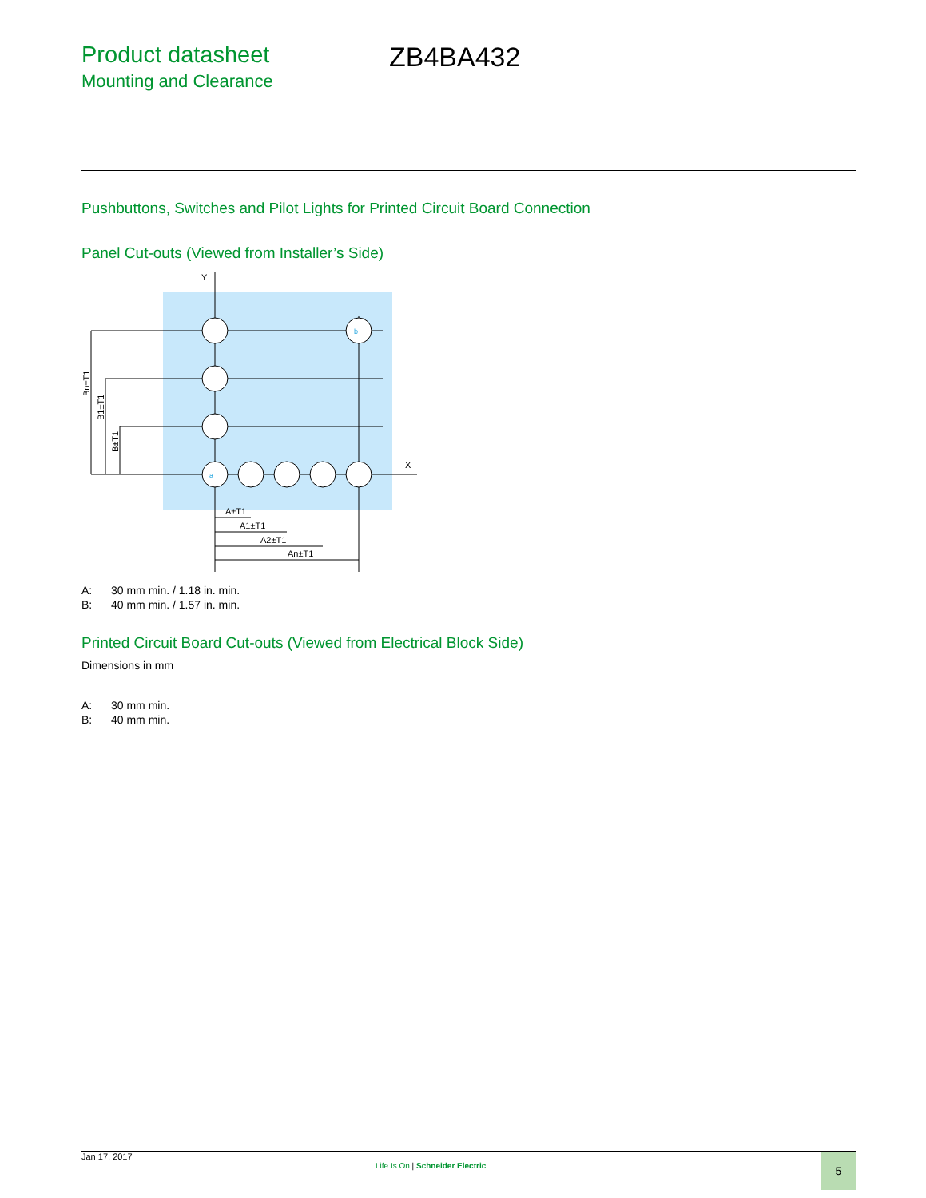Product datasheet
Mounting and Clearance
ZB4BA432
Pushbuttons, Switches and Pilot Lights for Printed Circuit Board Connection
Panel Cut-outs (Viewed from Installer’s Side)
Y
X
A±T1
A1±T1
A2±T1
An±T1
a
b
Bn±T1
B1±T1
B±T1
A: 30 mm min. / 1.18 in. min.
B: 40 mm min. / 1.57 in. min.
Printed Circuit Board Cut-outs (Viewed from Electrical Block Side)
Dimensions in mm
A: 30 mm min.
B: 40 mm min.
Jan 17, 2017
Life Is On | Schneider Electric
5